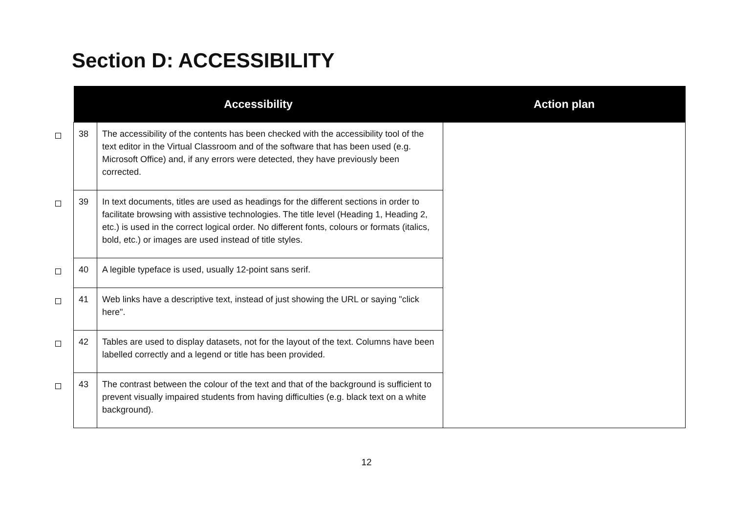Section D: ACCESSIBILITY
| | Accessibility | | Action plan |
| --- | --- | --- | --- |
| | 38 | The accessibility of the contents has been checked with the accessibility tool of the text editor in the Virtual Classroom and of the software that has been used (e.g. Microsoft Office) and, if any errors were detected, they have previously been corrected. | |
| | 39 | In text documents, titles are used as headings for the different sections in order to facilitate browsing with assistive technologies. The title level (Heading 1, Heading 2, etc.) is used in the correct logical order. No different fonts, colours or formats (italics, bold, etc.) or images are used instead of title styles. | |
| | 40 | A legible typeface is used, usually 12-point sans serif. | |
| | 41 | Web links have a descriptive text, instead of just showing the URL or saying "click here". | |
| | 42 | Tables are used to display datasets, not for the layout of the text. Columns have been labelled correctly and a legend or title has been provided. | |
| | 43 | The contrast between the colour of the text and that of the background is sufficient to prevent visually impaired students from having difficulties (e.g. black text on a white background). | |
12